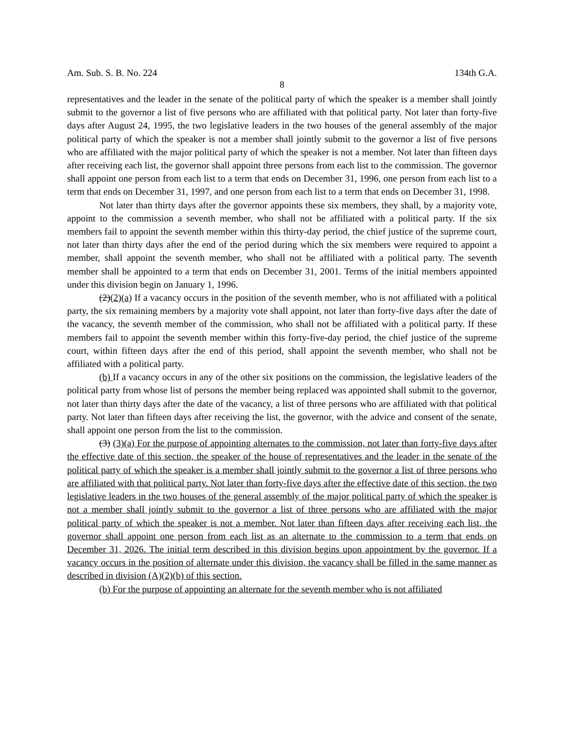Am. Sub. S. B. No. 224 134th G.A.
8
representatives and the leader in the senate of the political party of which the speaker is a member shall jointly submit to the governor a list of five persons who are affiliated with that political party. Not later than forty-five days after August 24, 1995, the two legislative leaders in the two houses of the general assembly of the major political party of which the speaker is not a member shall jointly submit to the governor a list of five persons who are affiliated with the major political party of which the speaker is not a member. Not later than fifteen days after receiving each list, the governor shall appoint three persons from each list to the commission. The governor shall appoint one person from each list to a term that ends on December 31, 1996, one person from each list to a term that ends on December 31, 1997, and one person from each list to a term that ends on December 31, 1998.
Not later than thirty days after the governor appoints these six members, they shall, by a majority vote, appoint to the commission a seventh member, who shall not be affiliated with a political party. If the six members fail to appoint the seventh member within this thirty-day period, the chief justice of the supreme court, not later than thirty days after the end of the period during which the six members were required to appoint a member, shall appoint the seventh member, who shall not be affiliated with a political party. The seventh member shall be appointed to a term that ends on December 31, 2001. Terms of the initial members appointed under this division begin on January 1, 1996.
(2)(2)(a) If a vacancy occurs in the position of the seventh member, who is not affiliated with a political party, the six remaining members by a majority vote shall appoint, not later than forty-five days after the date of the vacancy, the seventh member of the commission, who shall not be affiliated with a political party. If these members fail to appoint the seventh member within this forty-five-day period, the chief justice of the supreme court, within fifteen days after the end of this period, shall appoint the seventh member, who shall not be affiliated with a political party.
(b) If a vacancy occurs in any of the other six positions on the commission, the legislative leaders of the political party from whose list of persons the member being replaced was appointed shall submit to the governor, not later than thirty days after the date of the vacancy, a list of three persons who are affiliated with that political party. Not later than fifteen days after receiving the list, the governor, with the advice and consent of the senate, shall appoint one person from the list to the commission.
(3) (3)(a) For the purpose of appointing alternates to the commission, not later than forty-five days after the effective date of this section, the speaker of the house of representatives and the leader in the senate of the political party of which the speaker is a member shall jointly submit to the governor a list of three persons who are affiliated with that political party. Not later than forty-five days after the effective date of this section, the two legislative leaders in the two houses of the general assembly of the major political party of which the speaker is not a member shall jointly submit to the governor a list of three persons who are affiliated with the major political party of which the speaker is not a member. Not later than fifteen days after receiving each list, the governor shall appoint one person from each list as an alternate to the commission to a term that ends on December 31, 2026. The initial term described in this division begins upon appointment by the governor. If a vacancy occurs in the position of alternate under this division, the vacancy shall be filled in the same manner as described in division (A)(2)(b) of this section.
(b) For the purpose of appointing an alternate for the seventh member who is not affiliated